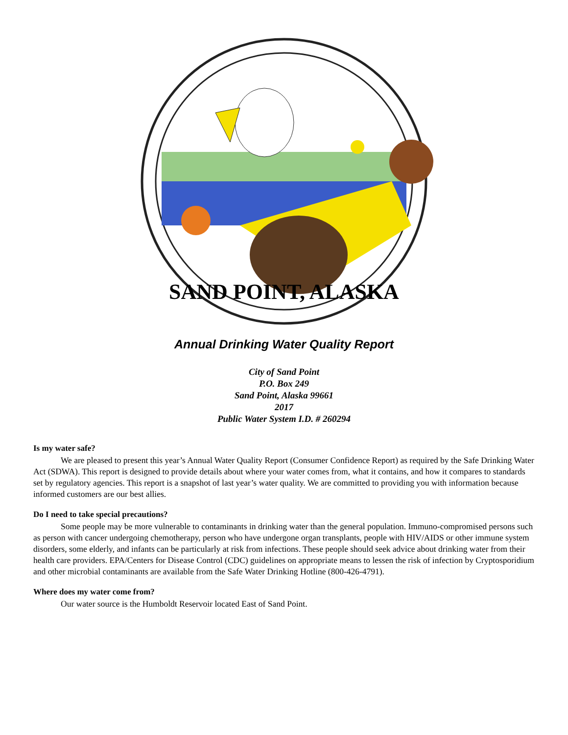SAND POINT, ALASKA
Annual Drinking Water Quality Report
City of Sand Point
P.O. Box 249
Sand Point, Alaska 99661
2017
Public Water System I.D. # 260294
Is my water safe?
We are pleased to present this year’s Annual Water Quality Report (Consumer Confidence Report) as required by the Safe Drinking Water Act (SDWA). This report is designed to provide details about where your water comes from, what it contains, and how it compares to standards set by regulatory agencies. This report is a snapshot of last year’s water quality. We are committed to providing you with information because informed customers are our best allies.
Do I need to take special precautions?
Some people may be more vulnerable to contaminants in drinking water than the general population. Immuno-compromised persons such as person with cancer undergoing chemotherapy, person who have undergone organ transplants, people with HIV/AIDS or other immune system disorders, some elderly, and infants can be particularly at risk from infections. These people should seek advice about drinking water from their health care providers. EPA/Centers for Disease Control (CDC) guidelines on appropriate means to lessen the risk of infection by Cryptosporidium and other microbial contaminants are available from the Safe Water Drinking Hotline (800-426-4791).
Where does my water come from?
Our water source is the Humboldt Reservoir located East of Sand Point.